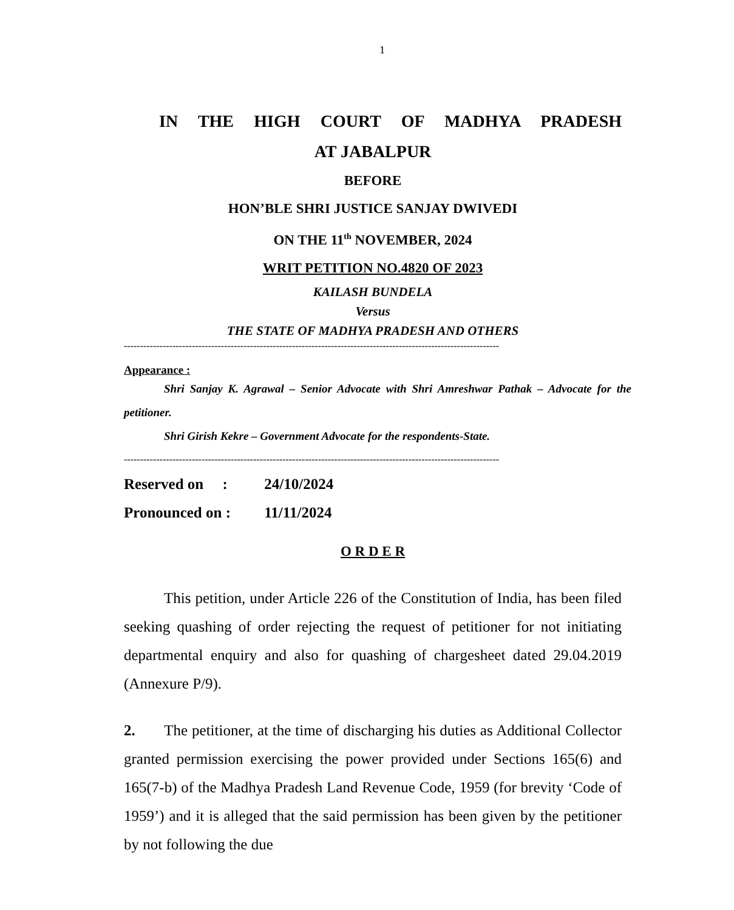1
IN THE HIGH COURT OF MADHYA PRADESH
AT JABALPUR
BEFORE
HON’BLE SHRI JUSTICE SANJAY DWIVEDI
ON THE 11<sup>th</sup> NOVEMBER, 2024
WRIT PETITION NO.4820 OF 2023
KAILASH BUNDELA
Versus
THE STATE OF MADHYA PRADESH AND OTHERS
--------------------------------------------------------------------------------------------------------------------
Appearance :
Shri Sanjay K. Agrawal – Senior Advocate with Shri Amreshwar Pathak – Advocate for the petitioner.
Shri Girish Kekre – Government Advocate for the respondents-State.
--------------------------------------------------------------------------------------------------------------------
Reserved on : 24/10/2024
Pronounced on : 11/11/2024
O R D E R
This petition, under Article 226 of the Constitution of India, has been filed seeking quashing of order rejecting the request of petitioner for not initiating departmental enquiry and also for quashing of chargesheet dated 29.04.2019 (Annexure P/9).
2. The petitioner, at the time of discharging his duties as Additional Collector granted permission exercising the power provided under Sections 165(6) and 165(7-b) of the Madhya Pradesh Land Revenue Code, 1959 (for brevity ‘Code of 1959’) and it is alleged that the said permission has been given by the petitioner by not following the due